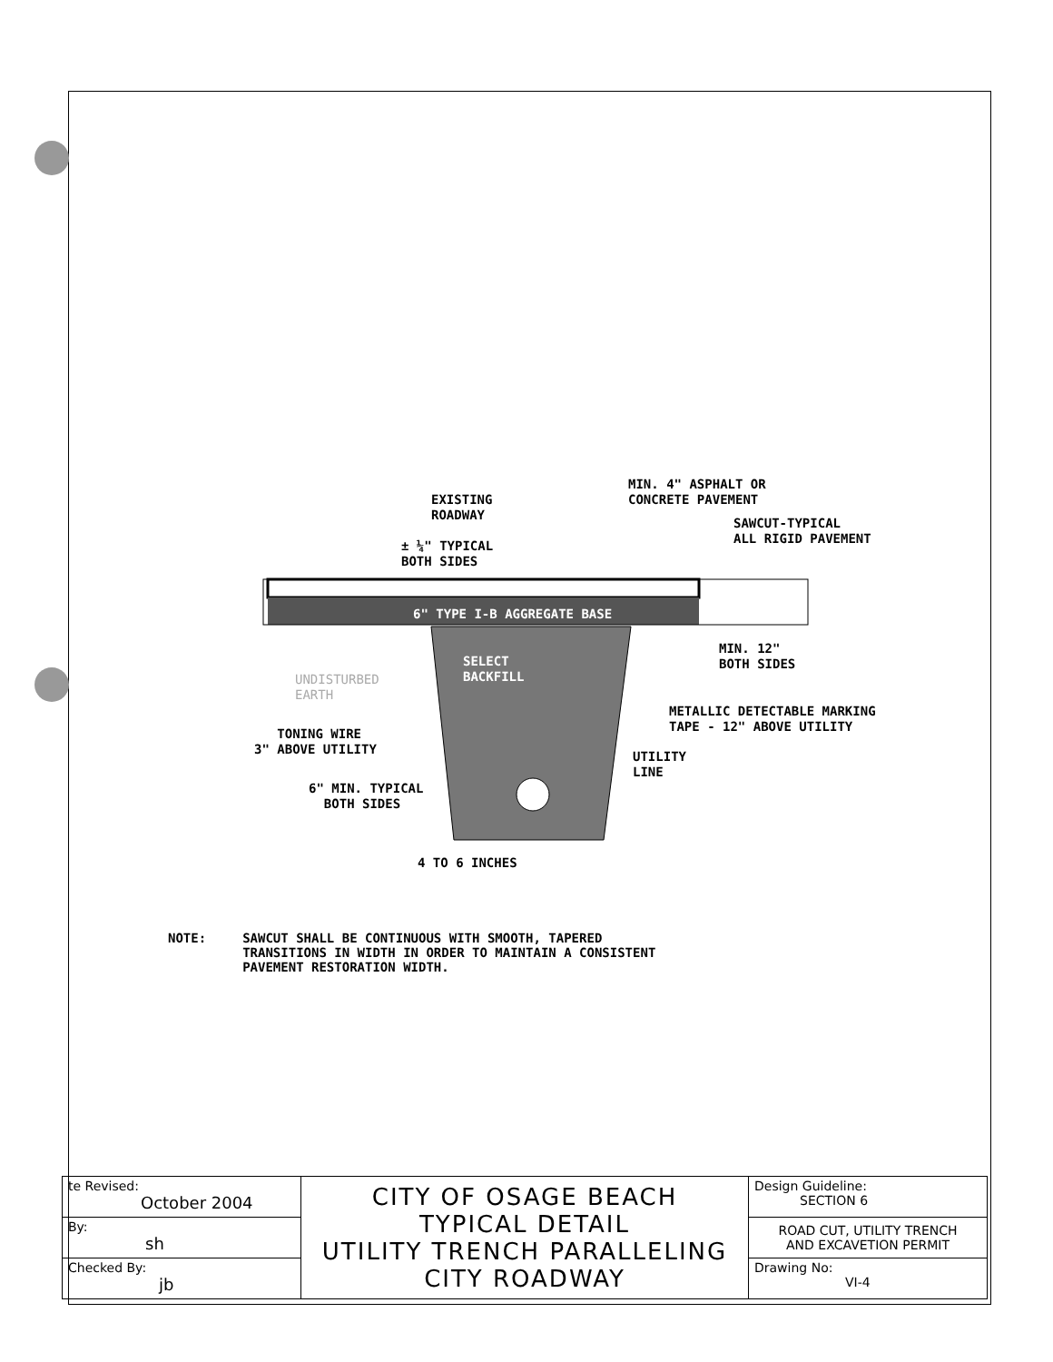MIN. 4" ASPHALT OR CONCRETE PAVEMENT
EXISTING ROADWAY
SAWCUT-TYPICAL ALL RIGID PAVEMENT
± ¼" TYPICAL BOTH SIDES
6" TYPE I-B AGGREGATE BASE
MIN. 12" BOTH SIDES
SELECT BACKFILL
UNDISTURBED EARTH
METALLIC DETECTABLE MARKING TAPE - 12" ABOVE UTILITY
TONING WIRE 3" ABOVE UTILITY
UTILITY LINE
6" MIN. TYPICAL BOTH SIDES
4 TO 6 INCHES
NOTE: SAWCUT SHALL BE CONTINUOUS WITH SMOOTH, TAPERED
TRANSITIONS IN WIDTH IN ORDER TO MAINTAIN A CONSISTENT
PAVEMENT RESTORATION WIDTH.
| te Revised: October 2004 | CITY OF OSAGE BEACH TYPICAL DETAIL UTILITY TRENCH PARALLELING CITY ROADWAY | Design Guideline: SECTION 6 |
| By: sh | | ROAD CUT, UTILITY TRENCH AND EXCAVETION PERMIT |
| Checked By: jb | | Drawing No: VI-4 |